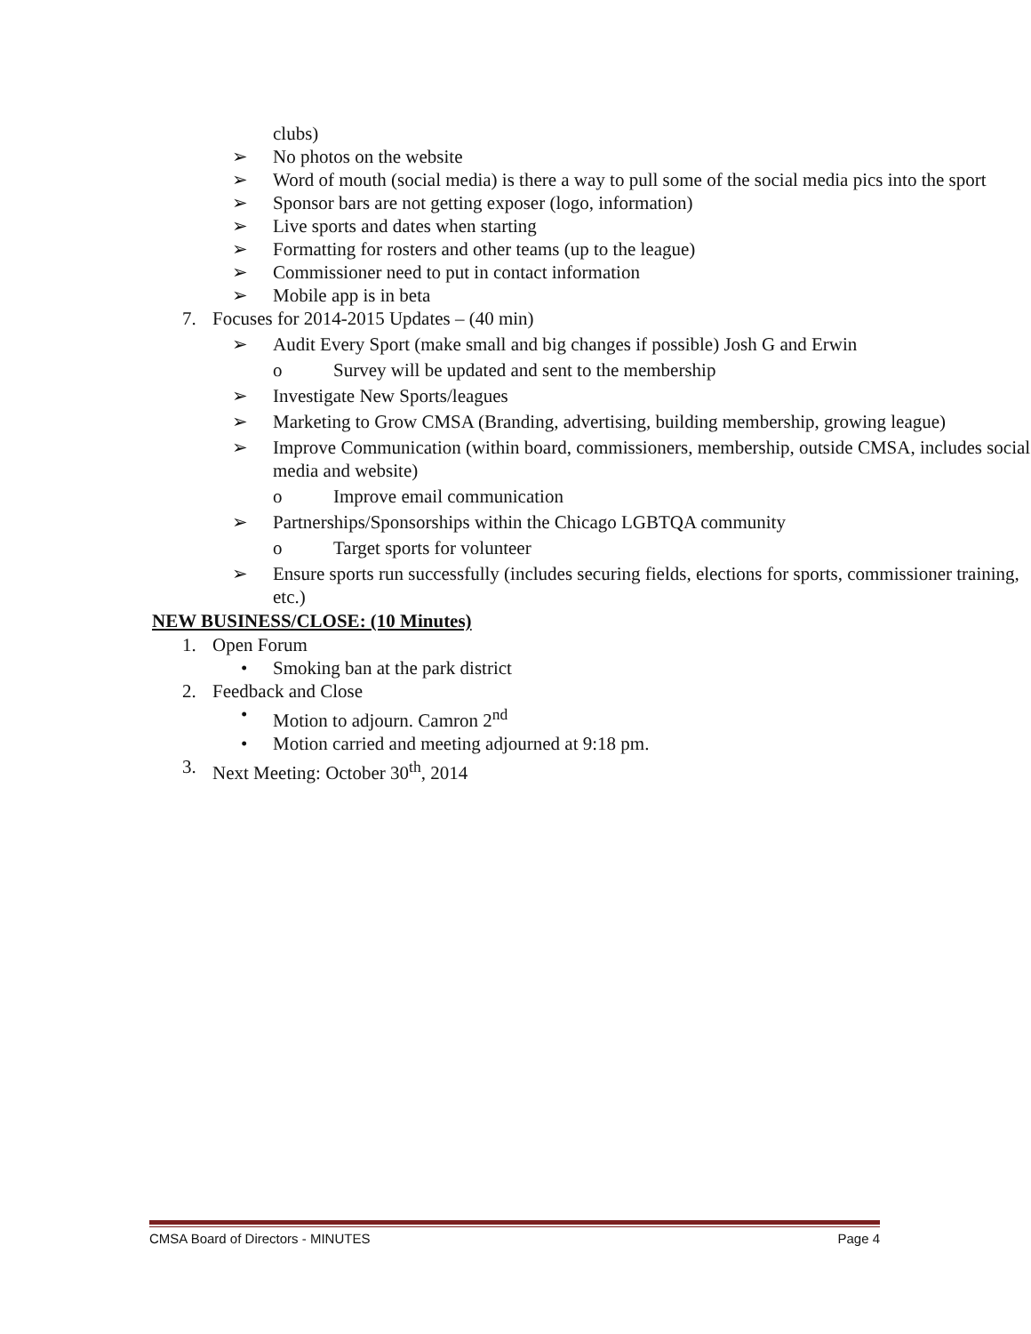clubs)
➢ No photos on the website
➢ Word of mouth (social media) is there a way to pull some of the social media pics into the sport
➢ Sponsor bars are not getting exposer (logo, information)
➢ Live sports and dates when starting
➢ Formatting for rosters and other teams (up to the league)
➢ Commissioner need to put in contact information
➢ Mobile app is in beta
7. Focuses for 2014-2015 Updates – (40 min)
➢ Audit Every Sport (make small and big changes if possible) Josh G and Erwin
o Survey will be updated and sent to the membership
➢ Investigate New Sports/leagues
➢ Marketing to Grow CMSA (Branding, advertising, building membership, growing league)
➢ Improve Communication (within board, commissioners, membership, outside CMSA, includes social media and website)
o Improve email communication
➢ Partnerships/Sponsorships within the Chicago LGBTQA community
o Target sports for volunteer
➢ Ensure sports run successfully (includes securing fields, elections for sports, commissioner training, etc.)
NEW BUSINESS/CLOSE: (10 Minutes)
1. Open Forum
• Smoking ban at the park district
2. Feedback and Close
• Motion to adjourn. Camron 2<sup>nd</sup>
• Motion carried and meeting adjourned at 9:18 pm.
3. Next Meeting: October 30<sup>th</sup>, 2014
CMSA Board of Directors - MINUTES Page 4